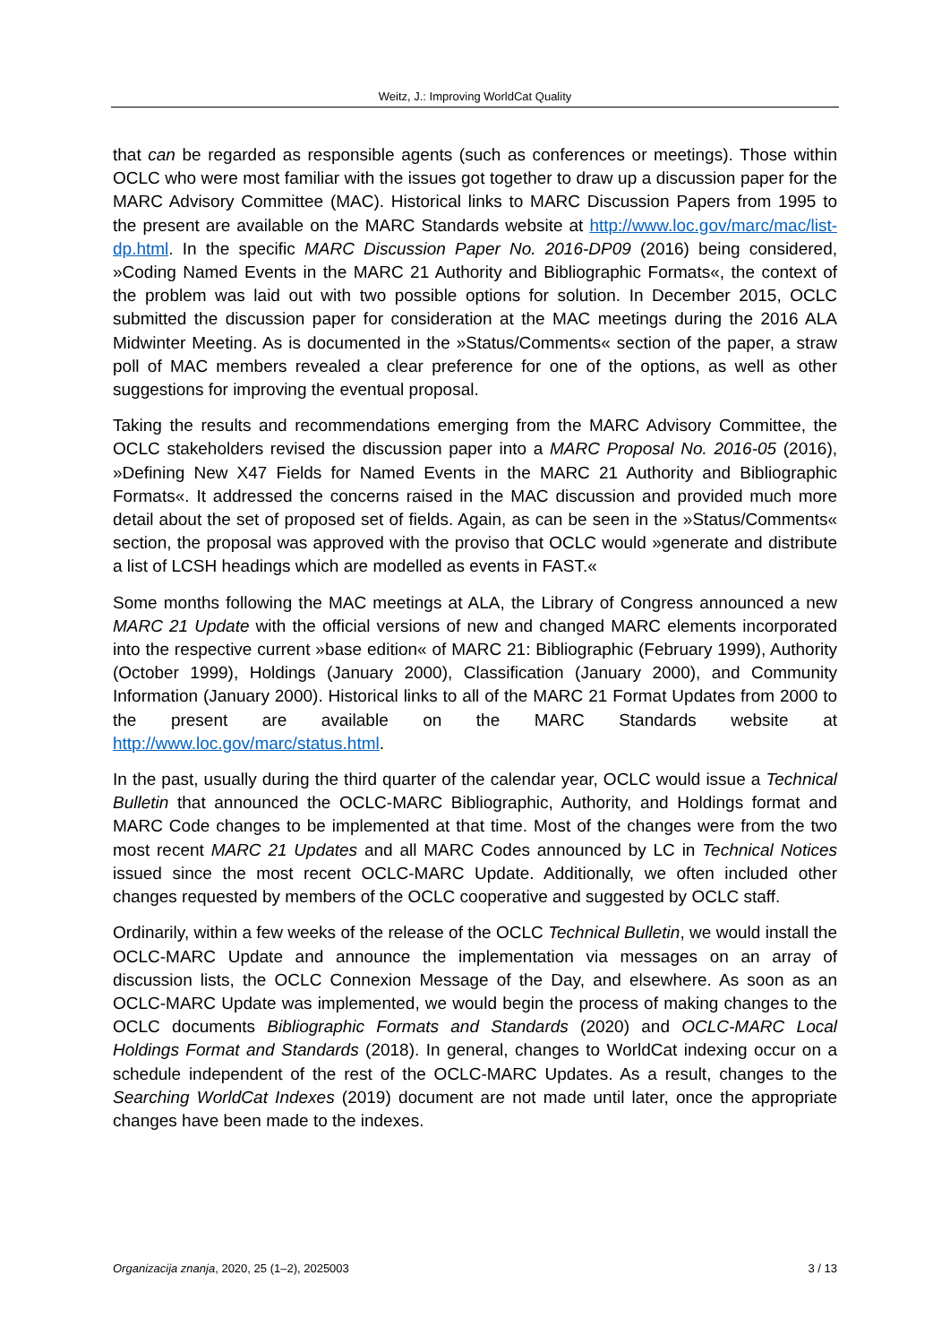Weitz, J.: Improving WorldCat Quality
that can be regarded as responsible agents (such as conferences or meetings). Those within OCLC who were most familiar with the issues got together to draw up a discussion paper for the MARC Advisory Committee (MAC). Historical links to MARC Discussion Papers from 1995 to the present are available on the MARC Standards website at http://www.loc.gov/marc/mac/list-dp.html. In the specific MARC Discussion Paper No. 2016-DP09 (2016) being considered, »Coding Named Events in the MARC 21 Authority and Bibliographic Formats«, the context of the problem was laid out with two possible options for solution. In December 2015, OCLC submitted the discussion paper for consideration at the MAC meetings during the 2016 ALA Midwinter Meeting. As is documented in the »Status/Comments« section of the paper, a straw poll of MAC members revealed a clear preference for one of the options, as well as other suggestions for improving the eventual proposal.
Taking the results and recommendations emerging from the MARC Advisory Committee, the OCLC stakeholders revised the discussion paper into a MARC Proposal No. 2016-05 (2016), »Defining New X47 Fields for Named Events in the MARC 21 Authority and Bibliographic Formats«. It addressed the concerns raised in the MAC discussion and provided much more detail about the set of proposed set of fields. Again, as can be seen in the »Status/Comments« section, the proposal was approved with the proviso that OCLC would »generate and distribute a list of LCSH headings which are modelled as events in FAST.«
Some months following the MAC meetings at ALA, the Library of Congress announced a new MARC 21 Update with the official versions of new and changed MARC elements incorporated into the respective current »base edition« of MARC 21: Bibliographic (February 1999), Authority (October 1999), Holdings (January 2000), Classification (January 2000), and Community Information (January 2000). Historical links to all of the MARC 21 Format Updates from 2000 to the present are available on the MARC Standards website at http://www.loc.gov/marc/status.html.
In the past, usually during the third quarter of the calendar year, OCLC would issue a Technical Bulletin that announced the OCLC-MARC Bibliographic, Authority, and Holdings format and MARC Code changes to be implemented at that time. Most of the changes were from the two most recent MARC 21 Updates and all MARC Codes announced by LC in Technical Notices issued since the most recent OCLC-MARC Update. Additionally, we often included other changes requested by members of the OCLC cooperative and suggested by OCLC staff.
Ordinarily, within a few weeks of the release of the OCLC Technical Bulletin, we would install the OCLC-MARC Update and announce the implementation via messages on an array of discussion lists, the OCLC Connexion Message of the Day, and elsewhere. As soon as an OCLC-MARC Update was implemented, we would begin the process of making changes to the OCLC documents Bibliographic Formats and Standards (2020) and OCLC-MARC Local Holdings Format and Standards (2018). In general, changes to WorldCat indexing occur on a schedule independent of the rest of the OCLC-MARC Updates. As a result, changes to the Searching WorldCat Indexes (2019) document are not made until later, once the appropriate changes have been made to the indexes.
Organizacija znanja, 2020, 25 (1–2), 2025003 3 / 13